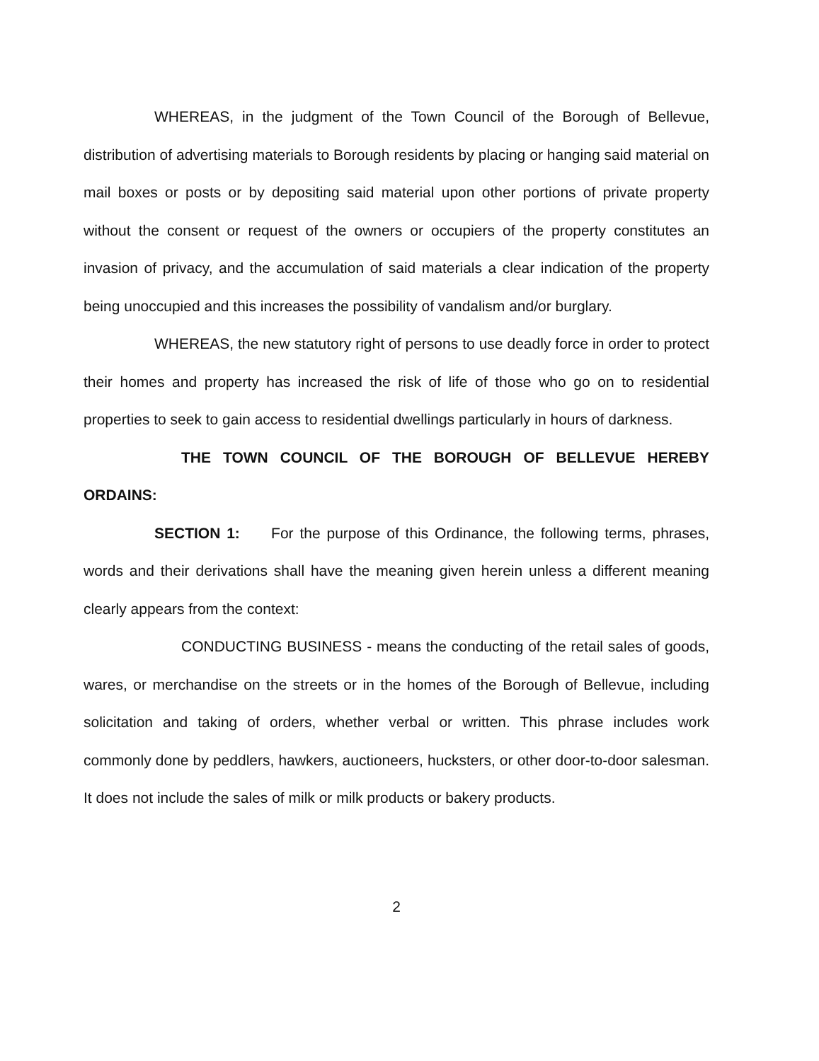WHEREAS, in the judgment of the Town Council of the Borough of Bellevue, distribution of advertising materials to Borough residents by placing or hanging said material on mail boxes or posts or by depositing said material upon other portions of private property without the consent or request of the owners or occupiers of the property constitutes an invasion of privacy, and the accumulation of said materials a clear indication of the property being unoccupied and this increases the possibility of vandalism and/or burglary.
WHEREAS, the new statutory right of persons to use deadly force in order to protect their homes and property has increased the risk of life of those who go on to residential properties to seek to gain access to residential dwellings particularly in hours of darkness.
THE TOWN COUNCIL OF THE BOROUGH OF BELLEVUE HEREBY ORDAINS:
SECTION 1: For the purpose of this Ordinance, the following terms, phrases, words and their derivations shall have the meaning given herein unless a different meaning clearly appears from the context:
CONDUCTING BUSINESS - means the conducting of the retail sales of goods, wares, or merchandise on the streets or in the homes of the Borough of Bellevue, including solicitation and taking of orders, whether verbal or written. This phrase includes work commonly done by peddlers, hawkers, auctioneers, hucksters, or other door-to-door salesman. It does not include the sales of milk or milk products or bakery products.
2